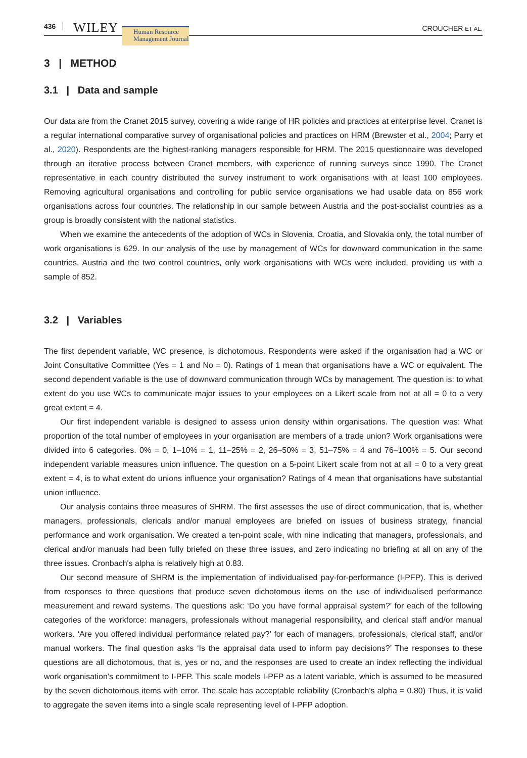436 WILEY Human Resource
Management Journal CROUCHER ET AL.
3 | METHOD
3.1 | Data and sample
Our data are from the Cranet 2015 survey, covering a wide range of HR policies and practices at enterprise level. Cranet is a regular international comparative survey of organisational policies and practices on HRM (Brewster et al., 2004; Parry et al., 2020). Respondents are the highest-ranking managers responsible for HRM. The 2015 questionnaire was developed through an iterative process between Cranet members, with experience of running surveys since 1990. The Cranet representative in each country distributed the survey instrument to work organisations with at least 100 employees. Removing agricultural organisations and controlling for public service organisations we had usable data on 856 work organisations across four countries. The relationship in our sample between Austria and the post-socialist countries as a group is broadly consistent with the national statistics.
When we examine the antecedents of the adoption of WCs in Slovenia, Croatia, and Slovakia only, the total number of work organisations is 629. In our analysis of the use by management of WCs for downward communication in the same countries, Austria and the two control countries, only work organisations with WCs were included, providing us with a sample of 852.
3.2 | Variables
The first dependent variable, WC presence, is dichotomous. Respondents were asked if the organisation had a WC or Joint Consultative Committee (Yes = 1 and No = 0). Ratings of 1 mean that organisations have a WC or equivalent. The second dependent variable is the use of downward communication through WCs by management. The question is: to what extent do you use WCs to communicate major issues to your employees on a Likert scale from not at all = 0 to a very great extent = 4.
Our first independent variable is designed to assess union density within organisations. The question was: What proportion of the total number of employees in your organisation are members of a trade union? Work organisations were divided into 6 categories. 0% = 0, 1–10% = 1, 11–25% = 2, 26–50% = 3, 51–75% = 4 and 76–100% = 5. Our second independent variable measures union influence. The question on a 5-point Likert scale from not at all = 0 to a very great extent = 4, is to what extent do unions influence your organisation? Ratings of 4 mean that organisations have substantial union influence.
Our analysis contains three measures of SHRM. The first assesses the use of direct communication, that is, whether managers, professionals, clericals and/or manual employees are briefed on issues of business strategy, financial performance and work organisation. We created a ten-point scale, with nine indicating that managers, professionals, and clerical and/or manuals had been fully briefed on these three issues, and zero indicating no briefing at all on any of the three issues. Cronbach's alpha is relatively high at 0.83.
Our second measure of SHRM is the implementation of individualised pay-for-performance (I-PFP). This is derived from responses to three questions that produce seven dichotomous items on the use of individualised performance measurement and reward systems. The questions ask: ‘Do you have formal appraisal system?’ for each of the following categories of the workforce: managers, professionals without managerial responsibility, and clerical staff and/or manual workers. ‘Are you offered individual performance related pay?’ for each of managers, professionals, clerical staff, and/or manual workers. The final question asks ‘Is the appraisal data used to inform pay decisions?’ The responses to these questions are all dichotomous, that is, yes or no, and the responses are used to create an index reflecting the individual work organisation's commitment to I-PFP. This scale models I-PFP as a latent variable, which is assumed to be measured by the seven dichotomous items with error. The scale has acceptable reliability (Cronbach's alpha = 0.80) Thus, it is valid to aggregate the seven items into a single scale representing level of I-PFP adoption.